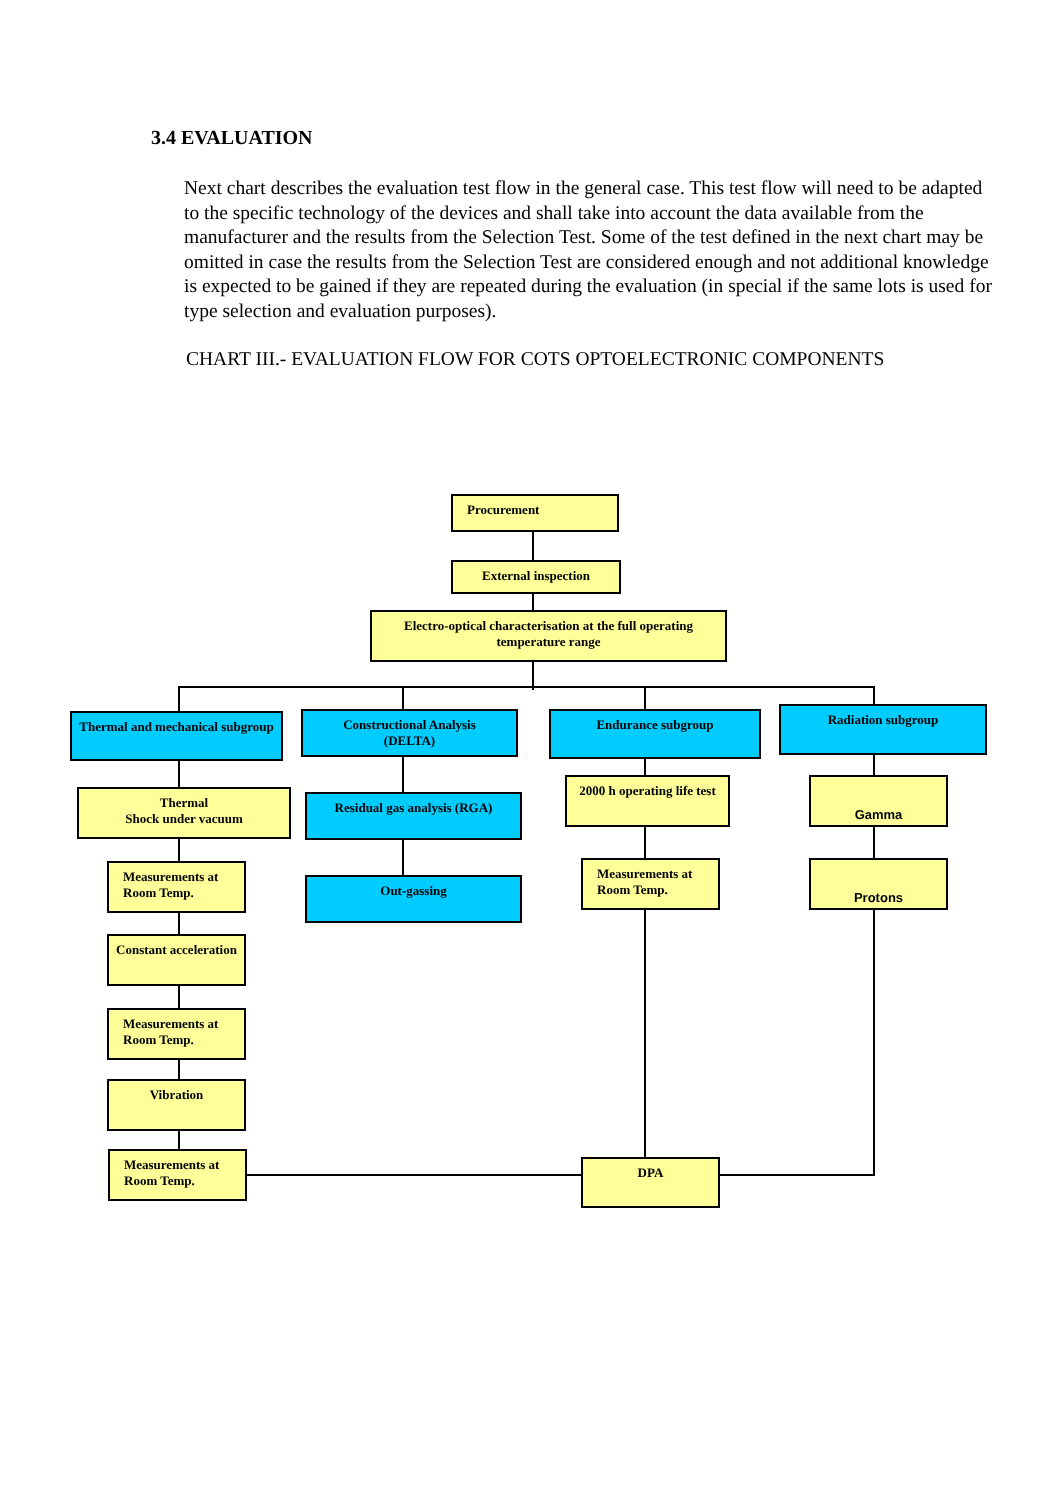3.4 EVALUATION
Next chart describes the evaluation test flow in the general case. This test flow will need to be adapted to the specific technology of the devices and shall take into account the data available from the manufacturer and the results from the Selection Test. Some of the test defined in the next chart may be omitted in case the results from the Selection Test are considered enough and not additional knowledge is expected to be gained if they are repeated during the evaluation (in special if the same lots is used for type selection and evaluation purposes).
CHART III.- EVALUATION FLOW FOR COTS OPTOELECTRONIC COMPONENTS
Procurement
External inspection
Electro-optical characterisation at the full operating temperature range
Thermal and mechanical subgroup
Thermal
Shock under vacuum
Measurements at Room Temp.
Constant acceleration
Measurements at Room Temp.
Vibration
Measurements at Room Temp.
Constructional Analysis
(DELTA)
Residual gas analysis (RGA)
Out-gassing
Endurance subgroup
2000 h operating life test
Measurements at Room Temp.
DPA
Radiation subgroup
Gamma
Protons